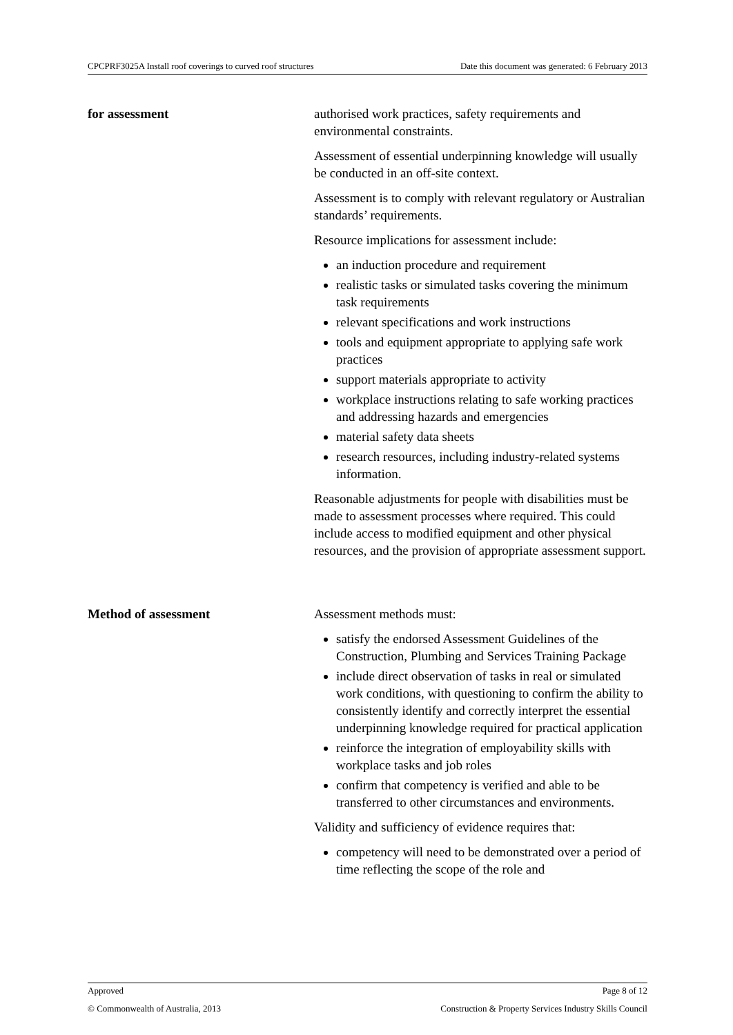CPCPRF3025A Install roof coverings to curved roof structures Date this document was generated: 6 February 2013
for assessment authorised work practices, safety requirements and environmental constraints.
Assessment of essential underpinning knowledge will usually be conducted in an off-site context.
Assessment is to comply with relevant regulatory or Australian standards’ requirements.
Resource implications for assessment include:
an induction procedure and requirement
realistic tasks or simulated tasks covering the minimum task requirements
relevant specifications and work instructions
tools and equipment appropriate to applying safe work practices
support materials appropriate to activity
workplace instructions relating to safe working practices and addressing hazards and emergencies
material safety data sheets
research resources, including industry-related systems information.
Reasonable adjustments for people with disabilities must be made to assessment processes where required. This could include access to modified equipment and other physical resources, and the provision of appropriate assessment support.
Method of assessment Assessment methods must:
satisfy the endorsed Assessment Guidelines of the Construction, Plumbing and Services Training Package
include direct observation of tasks in real or simulated work conditions, with questioning to confirm the ability to consistently identify and correctly interpret the essential underpinning knowledge required for practical application
reinforce the integration of employability skills with workplace tasks and job roles
confirm that competency is verified and able to be transferred to other circumstances and environments.
Validity and sufficiency of evidence requires that:
competency will need to be demonstrated over a period of time reflecting the scope of the role and
Approved Page 8 of 12
© Commonwealth of Australia, 2013 Construction & Property Services Industry Skills Council